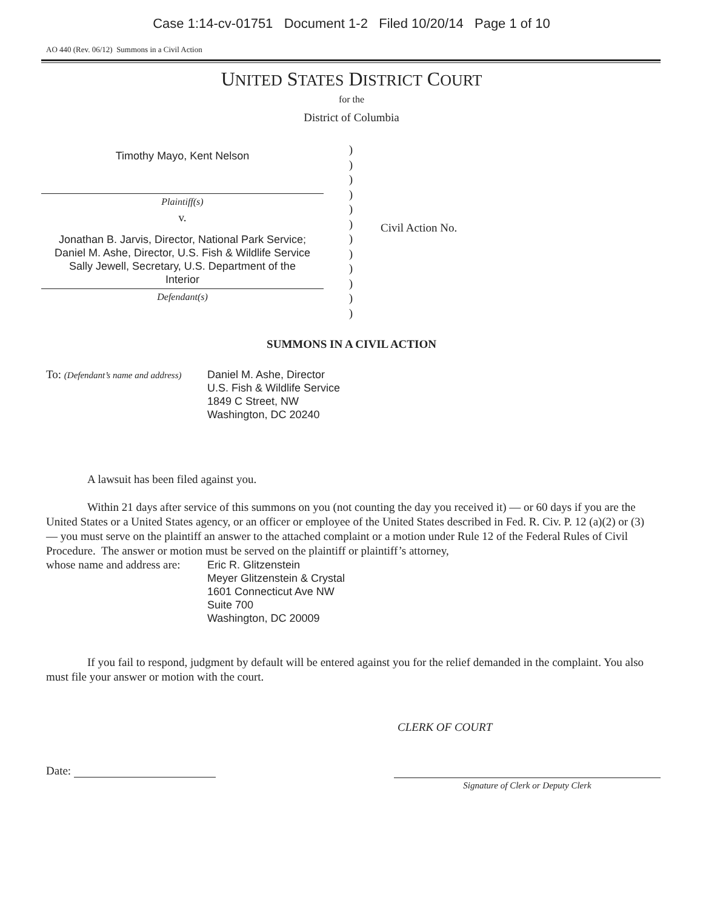Case 1:14-cv-01751 Document 1-2 Filed 10/20/14 Page 1 of 10
AO 440 (Rev. 06/12) Summons in a Civil Action
UNITED STATES DISTRICT COURT
for the
District of Columbia
Timothy Mayo, Kent Nelson
Plaintiff(s)
v.
Jonathan B. Jarvis, Director, National Park Service;
Daniel M. Ashe, Director, U.S. Fish & Wildlife Service
Sally Jewell, Secretary, U.S. Department of the
Interior
Defendant(s)
)
)
)
)
)
)
)
)
)
)
)
)
Civil Action No.
SUMMONS IN A CIVIL ACTION
To: (Defendant’s name and address)
Daniel M. Ashe, Director
U.S. Fish & Wildlife Service
1849 C Street, NW
Washington, DC 20240
A lawsuit has been filed against you.
Within 21 days after service of this summons on you (not counting the day you received it) — or 60 days if you are the United States or a United States agency, or an officer or employee of the United States described in Fed. R. Civ. P. 12 (a)(2) or (3) — you must serve on the plaintiff an answer to the attached complaint or a motion under Rule 12 of the Federal Rules of Civil Procedure. The answer or motion must be served on the plaintiff or plaintiff’s attorney,
whose name and address are:
Eric R. Glitzenstein
Meyer Glitzenstein & Crystal
1601 Connecticut Ave NW
Suite 700
Washington, DC 20009
If you fail to respond, judgment by default will be entered against you for the relief demanded in the complaint. You also must file your answer or motion with the court.
CLERK OF COURT
Date:
Signature of Clerk or Deputy Clerk